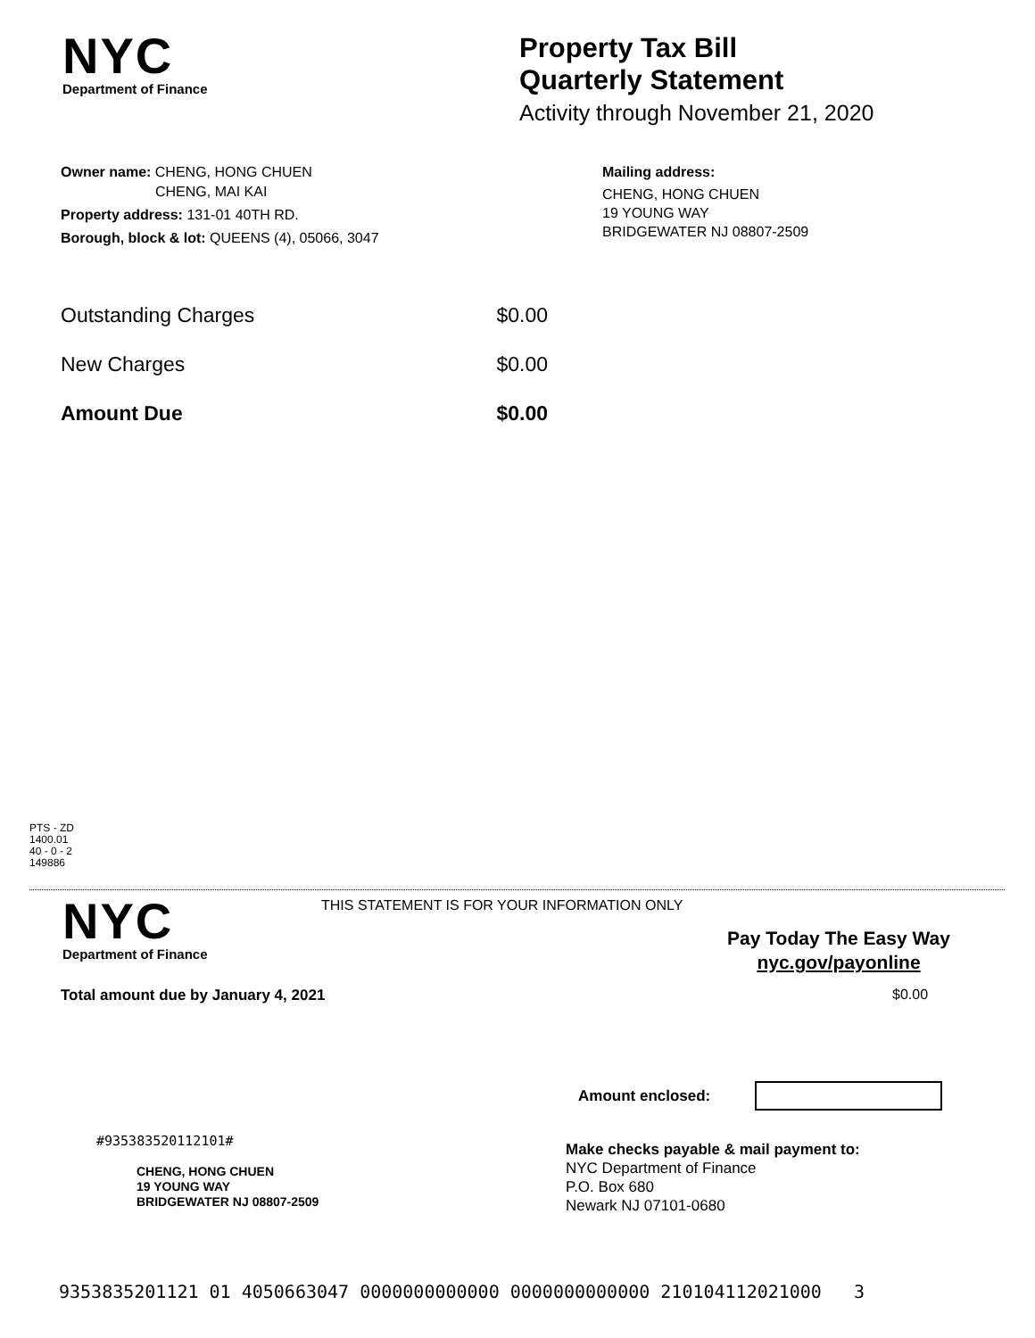NYC
Department of Finance
Property Tax Bill
Quarterly Statement
Activity through November 21, 2020
Owner name: CHENG, HONG CHUEN
CHENG, MAI KAI
Property address: 131-01 40TH RD.
Borough, block & lot: QUEENS (4), 05066, 3047
Mailing address:
CHENG, HONG CHUEN
19 YOUNG WAY
BRIDGEWATER NJ 08807-2509
Outstanding Charges $0.00
New Charges $0.00
Amount Due $0.00
PTS - ZD
1400.01
40 - 0 - 2
149886
NYC
Department of Finance
THIS STATEMENT IS FOR YOUR INFORMATION ONLY
Pay Today The Easy Way
nyc.gov/payonline
Total amount due by January 4, 2021
$0.00
Amount enclosed:
#935383520112101#
CHENG, HONG CHUEN
19 YOUNG WAY
BRIDGEWATER NJ 08807-2509
Make checks payable & mail payment to:
NYC Department of Finance
P.O. Box 680
Newark NJ 07101-0680
9353835201121 01 4050663047 0000000000000 0000000000000 210104112021000 3